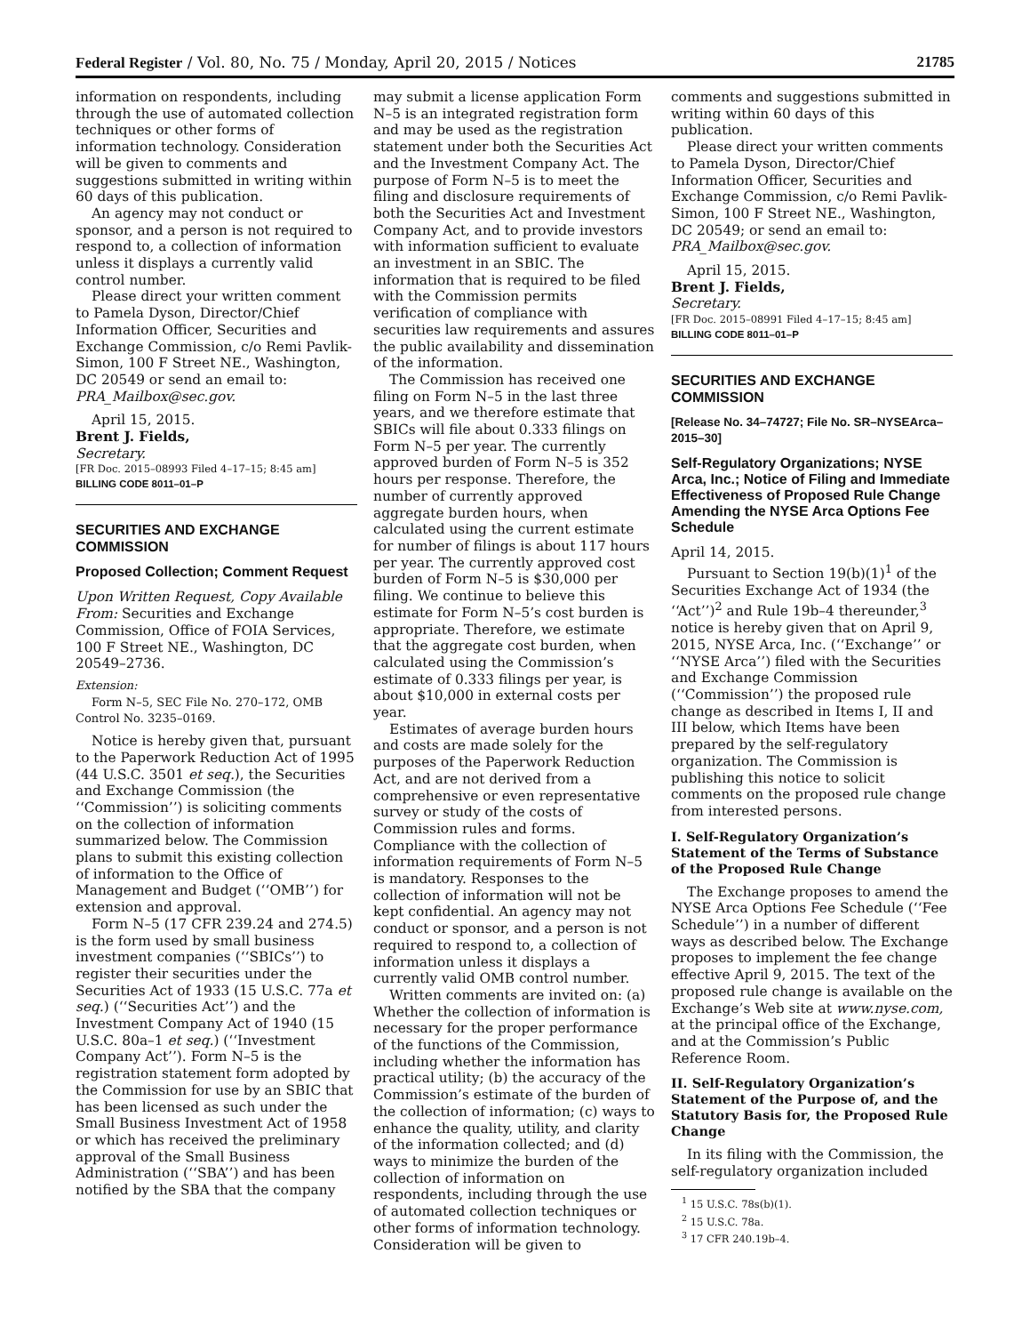Federal Register / Vol. 80, No. 75 / Monday, April 20, 2015 / Notices 21785
information on respondents, including through the use of automated collection techniques or other forms of information technology. Consideration will be given to comments and suggestions submitted in writing within 60 days of this publication.
An agency may not conduct or sponsor, and a person is not required to respond to, a collection of information unless it displays a currently valid control number.
Please direct your written comment to Pamela Dyson, Director/Chief Information Officer, Securities and Exchange Commission, c/o Remi Pavlik-Simon, 100 F Street NE., Washington, DC 20549 or send an email to: PRA_Mailbox@sec.gov.
April 15, 2015.
Brent J. Fields,
Secretary.
[FR Doc. 2015–08993 Filed 4–17–15; 8:45 am]
BILLING CODE 8011–01–P
SECURITIES AND EXCHANGE COMMISSION
Proposed Collection; Comment Request
Upon Written Request, Copy Available From: Securities and Exchange Commission, Office of FOIA Services, 100 F Street NE., Washington, DC 20549–2736.
Extension:
Form N–5, SEC File No. 270–172, OMB Control No. 3235–0169.
Notice is hereby given that, pursuant to the Paperwork Reduction Act of 1995 (44 U.S.C. 3501 et seq.), the Securities and Exchange Commission (the ‘‘Commission’’) is soliciting comments on the collection of information summarized below. The Commission plans to submit this existing collection of information to the Office of Management and Budget (‘‘OMB’’) for extension and approval.
Form N–5 (17 CFR 239.24 and 274.5) is the form used by small business investment companies (‘‘SBICs’’) to register their securities under the Securities Act of 1933 (15 U.S.C. 77a et seq.) (‘‘Securities Act’’) and the Investment Company Act of 1940 (15 U.S.C. 80a–1 et seq.) (‘‘Investment Company Act’’). Form N–5 is the registration statement form adopted by the Commission for use by an SBIC that has been licensed as such under the Small Business Investment Act of 1958 or which has received the preliminary approval of the Small Business Administration (‘‘SBA’’) and has been notified by the SBA that the company
may submit a license application Form N–5 is an integrated registration form and may be used as the registration statement under both the Securities Act and the Investment Company Act. The purpose of Form N–5 is to meet the filing and disclosure requirements of both the Securities Act and Investment Company Act, and to provide investors with information sufficient to evaluate an investment in an SBIC. The information that is required to be filed with the Commission permits verification of compliance with securities law requirements and assures the public availability and dissemination of the information.
The Commission has received one filing on Form N–5 in the last three years, and we therefore estimate that SBICs will file about 0.333 filings on Form N–5 per year. The currently approved burden of Form N–5 is 352 hours per response. Therefore, the number of currently approved aggregate burden hours, when calculated using the current estimate for number of filings is about 117 hours per year. The currently approved cost burden of Form N–5 is $30,000 per filing. We continue to believe this estimate for Form N–5’s cost burden is appropriate. Therefore, we estimate that the aggregate cost burden, when calculated using the Commission’s estimate of 0.333 filings per year, is about $10,000 in external costs per year.
Estimates of average burden hours and costs are made solely for the purposes of the Paperwork Reduction Act, and are not derived from a comprehensive or even representative survey or study of the costs of Commission rules and forms. Compliance with the collection of information requirements of Form N–5 is mandatory. Responses to the collection of information will not be kept confidential. An agency may not conduct or sponsor, and a person is not required to respond to, a collection of information unless it displays a currently valid OMB control number.
Written comments are invited on: (a) Whether the collection of information is necessary for the proper performance of the functions of the Commission, including whether the information has practical utility; (b) the accuracy of the Commission’s estimate of the burden of the collection of information; (c) ways to enhance the quality, utility, and clarity of the information collected; and (d) ways to minimize the burden of the collection of information on respondents, including through the use of automated collection techniques or other forms of information technology. Consideration will be given to
comments and suggestions submitted in writing within 60 days of this publication.
Please direct your written comments to Pamela Dyson, Director/Chief Information Officer, Securities and Exchange Commission, c/o Remi Pavlik-Simon, 100 F Street NE., Washington, DC 20549; or send an email to: PRA_Mailbox@sec.gov.
April 15, 2015.
Brent J. Fields,
Secretary.
[FR Doc. 2015–08991 Filed 4–17–15; 8:45 am]
BILLING CODE 8011–01–P
SECURITIES AND EXCHANGE COMMISSION
[Release No. 34–74727; File No. SR–NYSEArca–2015–30]
Self-Regulatory Organizations; NYSE Arca, Inc.; Notice of Filing and Immediate Effectiveness of Proposed Rule Change Amending the NYSE Arca Options Fee Schedule
April 14, 2015.
Pursuant to Section 19(b)(1)<sup>1</sup> of the Securities Exchange Act of 1934 (the ‘‘Act’’)<sup>2</sup> and Rule 19b–4 thereunder,<sup>3</sup> notice is hereby given that on April 9, 2015, NYSE Arca, Inc. (‘‘Exchange’’ or ‘‘NYSE Arca’’) filed with the Securities and Exchange Commission (‘‘Commission’’) the proposed rule change as described in Items I, II and III below, which Items have been prepared by the self-regulatory organization. The Commission is publishing this notice to solicit comments on the proposed rule change from interested persons.
I. Self-Regulatory Organization’s Statement of the Terms of Substance of the Proposed Rule Change
The Exchange proposes to amend the NYSE Arca Options Fee Schedule (‘‘Fee Schedule’’) in a number of different ways as described below. The Exchange proposes to implement the fee change effective April 9, 2015. The text of the proposed rule change is available on the Exchange’s Web site at www.nyse.com, at the principal office of the Exchange, and at the Commission’s Public Reference Room.
II. Self-Regulatory Organization’s Statement of the Purpose of, and the Statutory Basis for, the Proposed Rule Change
In its filing with the Commission, the self-regulatory organization included
<sup>1</sup> 15 U.S.C. 78s(b)(1).
<sup>2</sup> 15 U.S.C. 78a.
<sup>3</sup> 17 CFR 240.19b–4.